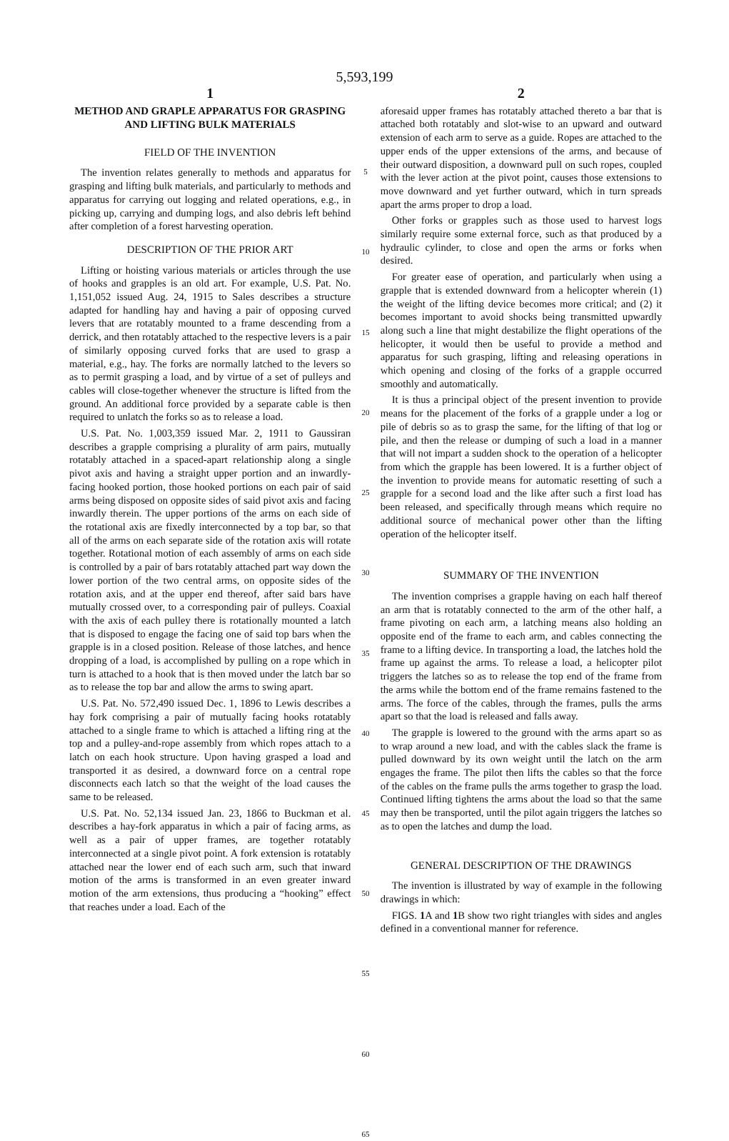5,593,199
1
METHOD AND GRAPLE APPARATUS FOR GRASPING AND LIFTING BULK MATERIALS
FIELD OF THE INVENTION
The invention relates generally to methods and apparatus for grasping and lifting bulk materials, and particularly to methods and apparatus for carrying out logging and related operations, e.g., in picking up, carrying and dumping logs, and also debris left behind after completion of a forest harvesting operation.
DESCRIPTION OF THE PRIOR ART
Lifting or hoisting various materials or articles through the use of hooks and grapples is an old art. For example, U.S. Pat. No. 1,151,052 issued Aug. 24, 1915 to Sales describes a structure adapted for handling hay and having a pair of opposing curved levers that are rotatably mounted to a frame descending from a derrick, and then rotatably attached to the respective levers is a pair of similarly opposing curved forks that are used to grasp a material, e.g., hay. The forks are normally latched to the levers so as to permit grasping a load, and by virtue of a set of pulleys and cables will close-together whenever the structure is lifted from the ground. An additional force provided by a separate cable is then required to unlatch the forks so as to release a load.
U.S. Pat. No. 1,003,359 issued Mar. 2, 1911 to Gaussiran describes a grapple comprising a plurality of arm pairs, mutually rotatably attached in a spaced-apart relationship along a single pivot axis and having a straight upper portion and an inwardly-facing hooked portion, those hooked portions on each pair of said arms being disposed on opposite sides of said pivot axis and facing inwardly therein. The upper portions of the arms on each side of the rotational axis are fixedly interconnected by a top bar, so that all of the arms on each separate side of the rotation axis will rotate together. Rotational motion of each assembly of arms on each side is controlled by a pair of bars rotatably attached part way down the lower portion of the two central arms, on opposite sides of the rotation axis, and at the upper end thereof, after said bars have mutually crossed over, to a corresponding pair of pulleys. Coaxial with the axis of each pulley there is rotationally mounted a latch that is disposed to engage the facing one of said top bars when the grapple is in a closed position. Release of those latches, and hence dropping of a load, is accomplished by pulling on a rope which in turn is attached to a hook that is then moved under the latch bar so as to release the top bar and allow the arms to swing apart.
U.S. Pat. No. 572,490 issued Dec. 1, 1896 to Lewis describes a hay fork comprising a pair of mutually facing hooks rotatably attached to a single frame to which is attached a lifting ring at the top and a pulley-and-rope assembly from which ropes attach to a latch on each hook structure. Upon having grasped a load and transported it as desired, a downward force on a central rope disconnects each latch so that the weight of the load causes the same to be released.
U.S. Pat. No. 52,134 issued Jan. 23, 1866 to Buckman et al. describes a hay-fork apparatus in which a pair of facing arms, as well as a pair of upper frames, are together rotatably interconnected at a single pivot point. A fork extension is rotatably attached near the lower end of each such arm, such that inward motion of the arms is transformed in an even greater inward motion of the arm extensions, thus producing a “hooking” effect that reaches under a load. Each of the
5
10
15
20
25
30
35
40
45
50
55
60
65
2
aforesaid upper frames has rotatably attached thereto a bar that is attached both rotatably and slot-wise to an upward and outward extension of each arm to serve as a guide. Ropes are attached to the upper ends of the upper extensions of the arms, and because of their outward disposition, a downward pull on such ropes, coupled with the lever action at the pivot point, causes those extensions to move downward and yet further outward, which in turn spreads apart the arms proper to drop a load.
Other forks or grapples such as those used to harvest logs similarly require some external force, such as that produced by a hydraulic cylinder, to close and open the arms or forks when desired.
For greater ease of operation, and particularly when using a grapple that is extended downward from a helicopter wherein (1) the weight of the lifting device becomes more critical; and (2) it becomes important to avoid shocks being transmitted upwardly along such a line that might destabilize the flight operations of the helicopter, it would then be useful to provide a method and apparatus for such grasping, lifting and releasing operations in which opening and closing of the forks of a grapple occurred smoothly and automatically.
It is thus a principal object of the present invention to provide means for the placement of the forks of a grapple under a log or pile of debris so as to grasp the same, for the lifting of that log or pile, and then the release or dumping of such a load in a manner that will not impart a sudden shock to the operation of a helicopter from which the grapple has been lowered. It is a further object of the invention to provide means for automatic resetting of such a grapple for a second load and the like after such a first load has been released, and specifically through means which require no additional source of mechanical power other than the lifting operation of the helicopter itself.
SUMMARY OF THE INVENTION
The invention comprises a grapple having on each half thereof an arm that is rotatably connected to the arm of the other half, a frame pivoting on each arm, a latching means also holding an opposite end of the frame to each arm, and cables connecting the frame to a lifting device. In transporting a load, the latches hold the frame up against the arms. To release a load, a helicopter pilot triggers the latches so as to release the top end of the frame from the arms while the bottom end of the frame remains fastened to the arms. The force of the cables, through the frames, pulls the arms apart so that the load is released and falls away.
The grapple is lowered to the ground with the arms apart so as to wrap around a new load, and with the cables slack the frame is pulled downward by its own weight until the latch on the arm engages the frame. The pilot then lifts the cables so that the force of the cables on the frame pulls the arms together to grasp the load. Continued lifting tightens the arms about the load so that the same may then be transported, until the pilot again triggers the latches so as to open the latches and dump the load.
GENERAL DESCRIPTION OF THE DRAWINGS
The invention is illustrated by way of example in the following drawings in which:
FIGS. 1 A and 1 B show two right triangles with sides and angles defined in a conventional manner for reference.